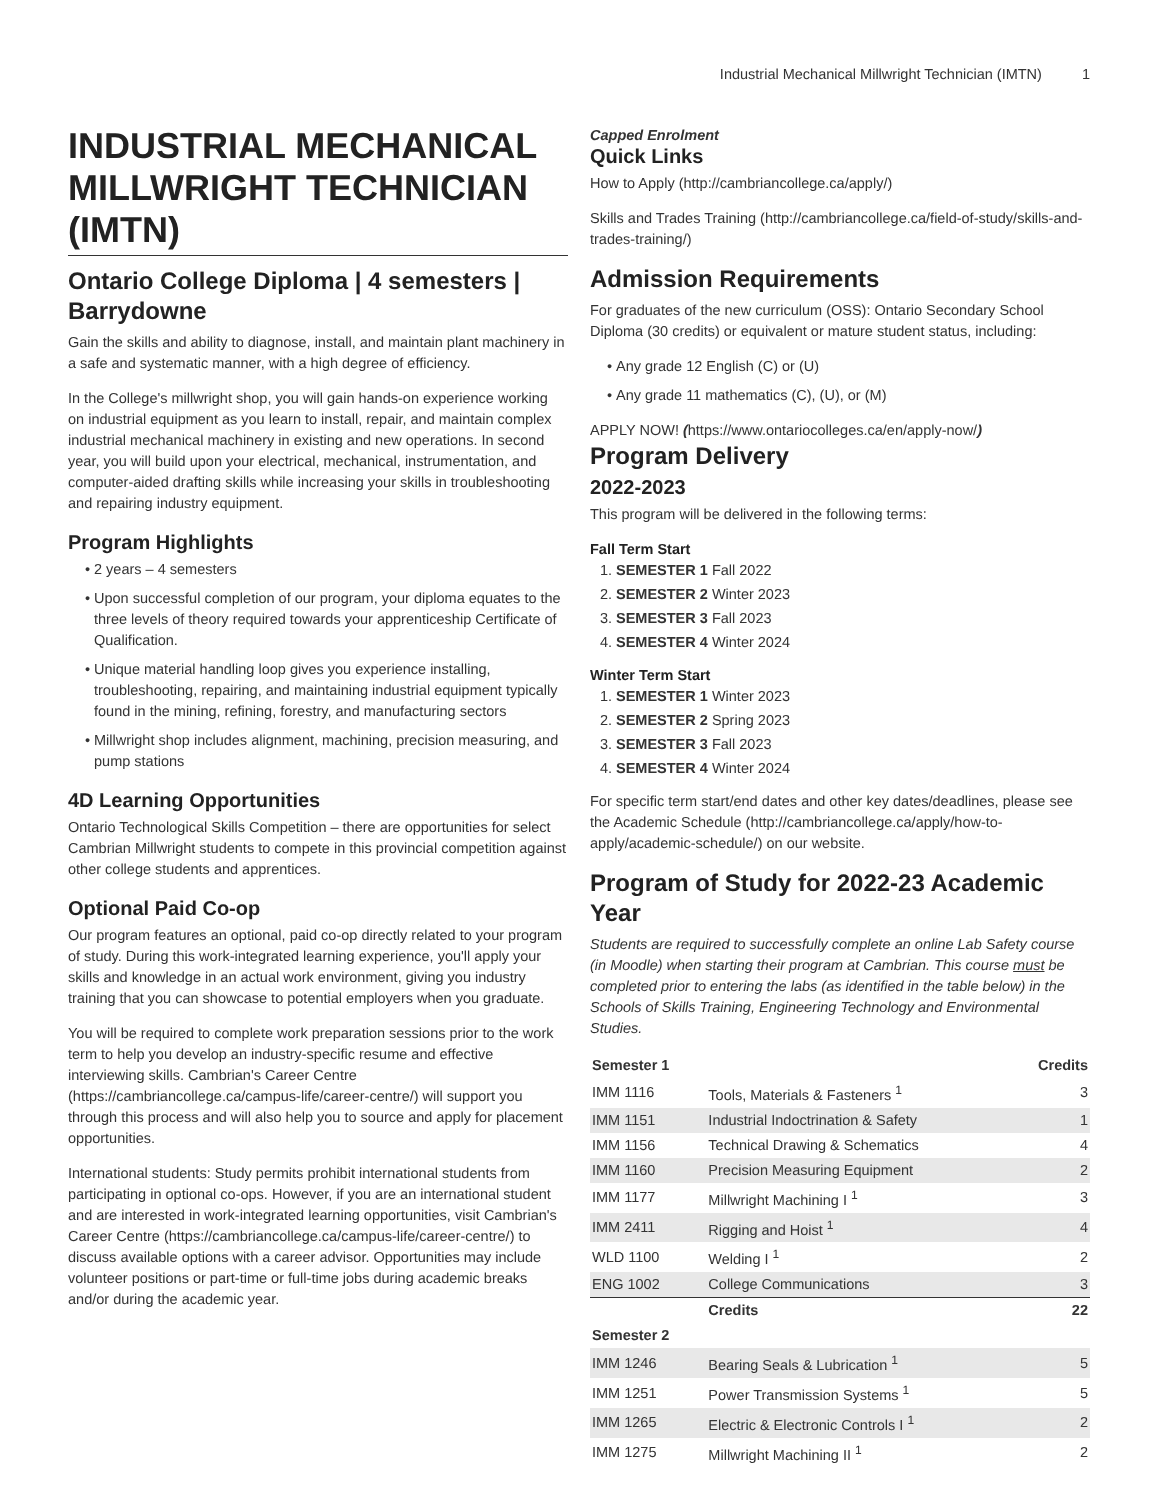Industrial Mechanical Millwright Technician (IMTN) 1
INDUSTRIAL MECHANICAL MILLWRIGHT TECHNICIAN (IMTN)
Ontario College Diploma | 4 semesters | Barrydowne
Gain the skills and ability to diagnose, install, and maintain plant machinery in a safe and systematic manner, with a high degree of efficiency.
In the College's millwright shop, you will gain hands-on experience working on industrial equipment as you learn to install, repair, and maintain complex industrial mechanical machinery in existing and new operations. In second year, you will build upon your electrical, mechanical, instrumentation, and computer-aided drafting skills while increasing your skills in troubleshooting and repairing industry equipment.
Program Highlights
2 years – 4 semesters
Upon successful completion of our program, your diploma equates to the three levels of theory required towards your apprenticeship Certificate of Qualification.
Unique material handling loop gives you experience installing, troubleshooting, repairing, and maintaining industrial equipment typically found in the mining, refining, forestry, and manufacturing sectors
Millwright shop includes alignment, machining, precision measuring, and pump stations
4D Learning Opportunities
Ontario Technological Skills Competition – there are opportunities for select Cambrian Millwright students to compete in this provincial competition against other college students and apprentices.
Optional Paid Co-op
Our program features an optional, paid co-op directly related to your program of study. During this work-integrated learning experience, you'll apply your skills and knowledge in an actual work environment, giving you industry training that you can showcase to potential employers when you graduate.
You will be required to complete work preparation sessions prior to the work term to help you develop an industry-specific resume and effective interviewing skills. Cambrian's Career Centre (https://cambriancollege.ca/campus-life/career-centre/) will support you through this process and will also help you to source and apply for placement opportunities.
International students: Study permits prohibit international students from participating in optional co-ops. However, if you are an international student and are interested in work-integrated learning opportunities, visit Cambrian's Career Centre (https://cambriancollege.ca/campus-life/career-centre/) to discuss available options with a career advisor. Opportunities may include volunteer positions or part-time or full-time jobs during academic breaks and/or during the academic year.
Capped Enrolment
Quick Links
How to Apply (http://cambriancollege.ca/apply/)
Skills and Trades Training (http://cambriancollege.ca/field-of-study/skills-and-trades-training/)
Admission Requirements
For graduates of the new curriculum (OSS): Ontario Secondary School Diploma (30 credits) or equivalent or mature student status, including:
Any grade 12 English (C) or (U)
Any grade 11 mathematics (C), (U), or (M)
APPLY NOW! (https://www.ontariocolleges.ca/en/apply-now/)
Program Delivery
2022-2023
This program will be delivered in the following terms:
Fall Term Start
1. SEMESTER 1 Fall 2022
2. SEMESTER 2 Winter 2023
3. SEMESTER 3 Fall 2023
4. SEMESTER 4 Winter 2024
Winter Term Start
1. SEMESTER 1 Winter 2023
2. SEMESTER 2 Spring 2023
3. SEMESTER 3 Fall 2023
4. SEMESTER 4 Winter 2024
For specific term start/end dates and other key dates/deadlines, please see the Academic Schedule (http://cambriancollege.ca/apply/how-to-apply/academic-schedule/) on our website.
Program of Study for 2022-23 Academic Year
Students are required to successfully complete an online Lab Safety course (in Moodle) when starting their program at Cambrian. This course must be completed prior to entering the labs (as identified in the table below) in the Schools of Skills Training, Engineering Technology and Environmental Studies.
| Semester 1 | | Credits |
| --- | --- | --- |
| IMM 1116 | Tools, Materials & Fasteners <sup>1</sup> | 3 |
| IMM 1151 | Industrial Indoctrination & Safety | 1 |
| IMM 1156 | Technical Drawing & Schematics | 4 |
| IMM 1160 | Precision Measuring Equipment | 2 |
| IMM 1177 | Millwright Machining I <sup>1</sup> | 3 |
| IMM 2411 | Rigging and Hoist <sup>1</sup> | 4 |
| WLD 1100 | Welding I <sup>1</sup> | 2 |
| ENG 1002 | College Communications | 3 |
| | Credits | 22 |
| Semester 2 | | |
| IMM 1246 | Bearing Seals & Lubrication <sup>1</sup> | 5 |
| IMM 1251 | Power Transmission Systems <sup>1</sup> | 5 |
| IMM 1265 | Electric & Electronic Controls I <sup>1</sup> | 2 |
| IMM 1275 | Millwright Machining II <sup>1</sup> | 2 |